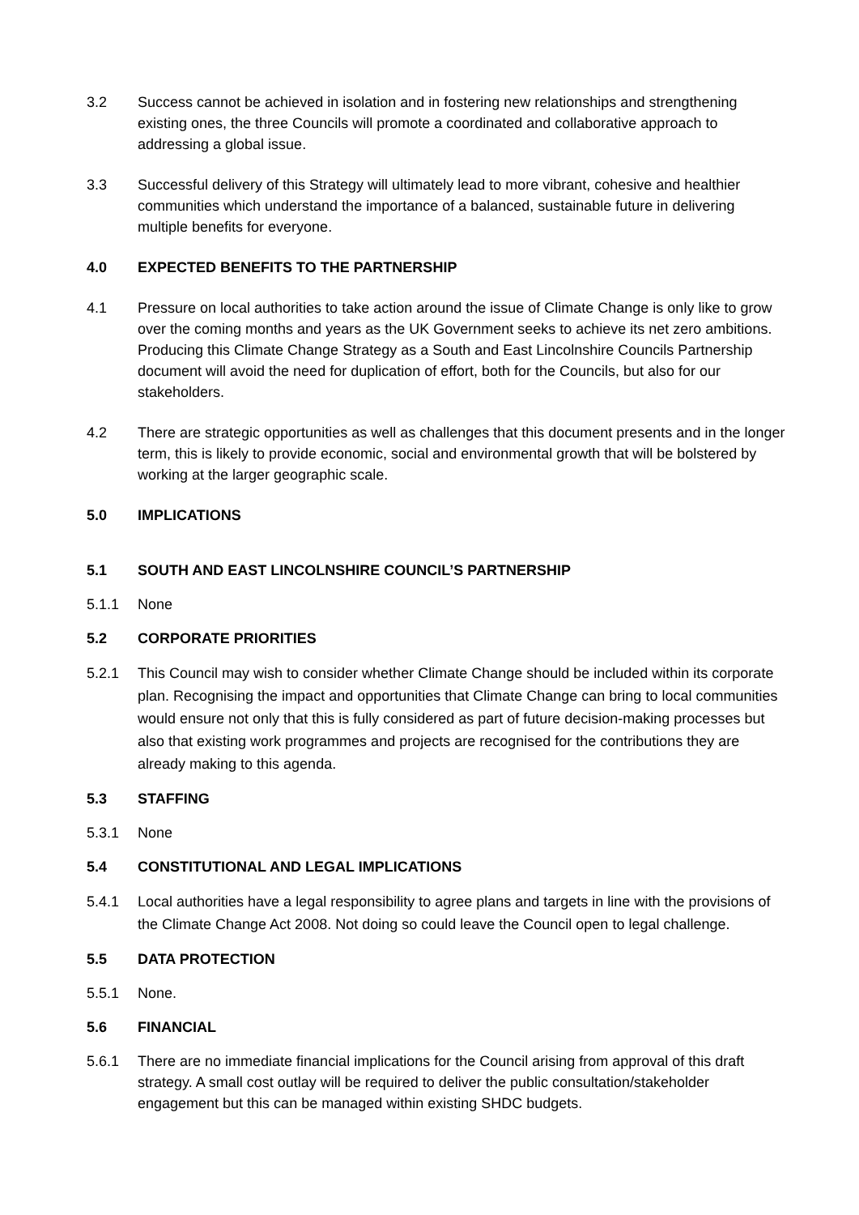3.2 Success cannot be achieved in isolation and in fostering new relationships and strengthening existing ones, the three Councils will promote a coordinated and collaborative approach to addressing a global issue.
3.3 Successful delivery of this Strategy will ultimately lead to more vibrant, cohesive and healthier communities which understand the importance of a balanced, sustainable future in delivering multiple benefits for everyone.
4.0 EXPECTED BENEFITS TO THE PARTNERSHIP
4.1 Pressure on local authorities to take action around the issue of Climate Change is only like to grow over the coming months and years as the UK Government seeks to achieve its net zero ambitions. Producing this Climate Change Strategy as a South and East Lincolnshire Councils Partnership document will avoid the need for duplication of effort, both for the Councils, but also for our stakeholders.
4.2 There are strategic opportunities as well as challenges that this document presents and in the longer term, this is likely to provide economic, social and environmental growth that will be bolstered by working at the larger geographic scale.
5.0 IMPLICATIONS
5.1 SOUTH AND EAST LINCOLNSHIRE COUNCIL’S PARTNERSHIP
5.1.1 None
5.2 CORPORATE PRIORITIES
5.2.1 This Council may wish to consider whether Climate Change should be included within its corporate plan. Recognising the impact and opportunities that Climate Change can bring to local communities would ensure not only that this is fully considered as part of future decision-making processes but also that existing work programmes and projects are recognised for the contributions they are already making to this agenda.
5.3 STAFFING
5.3.1 None
5.4 CONSTITUTIONAL AND LEGAL IMPLICATIONS
5.4.1 Local authorities have a legal responsibility to agree plans and targets in line with the provisions of the Climate Change Act 2008. Not doing so could leave the Council open to legal challenge.
5.5 DATA PROTECTION
5.5.1 None.
5.6 FINANCIAL
5.6.1 There are no immediate financial implications for the Council arising from approval of this draft strategy. A small cost outlay will be required to deliver the public consultation/stakeholder engagement but this can be managed within existing SHDC budgets.